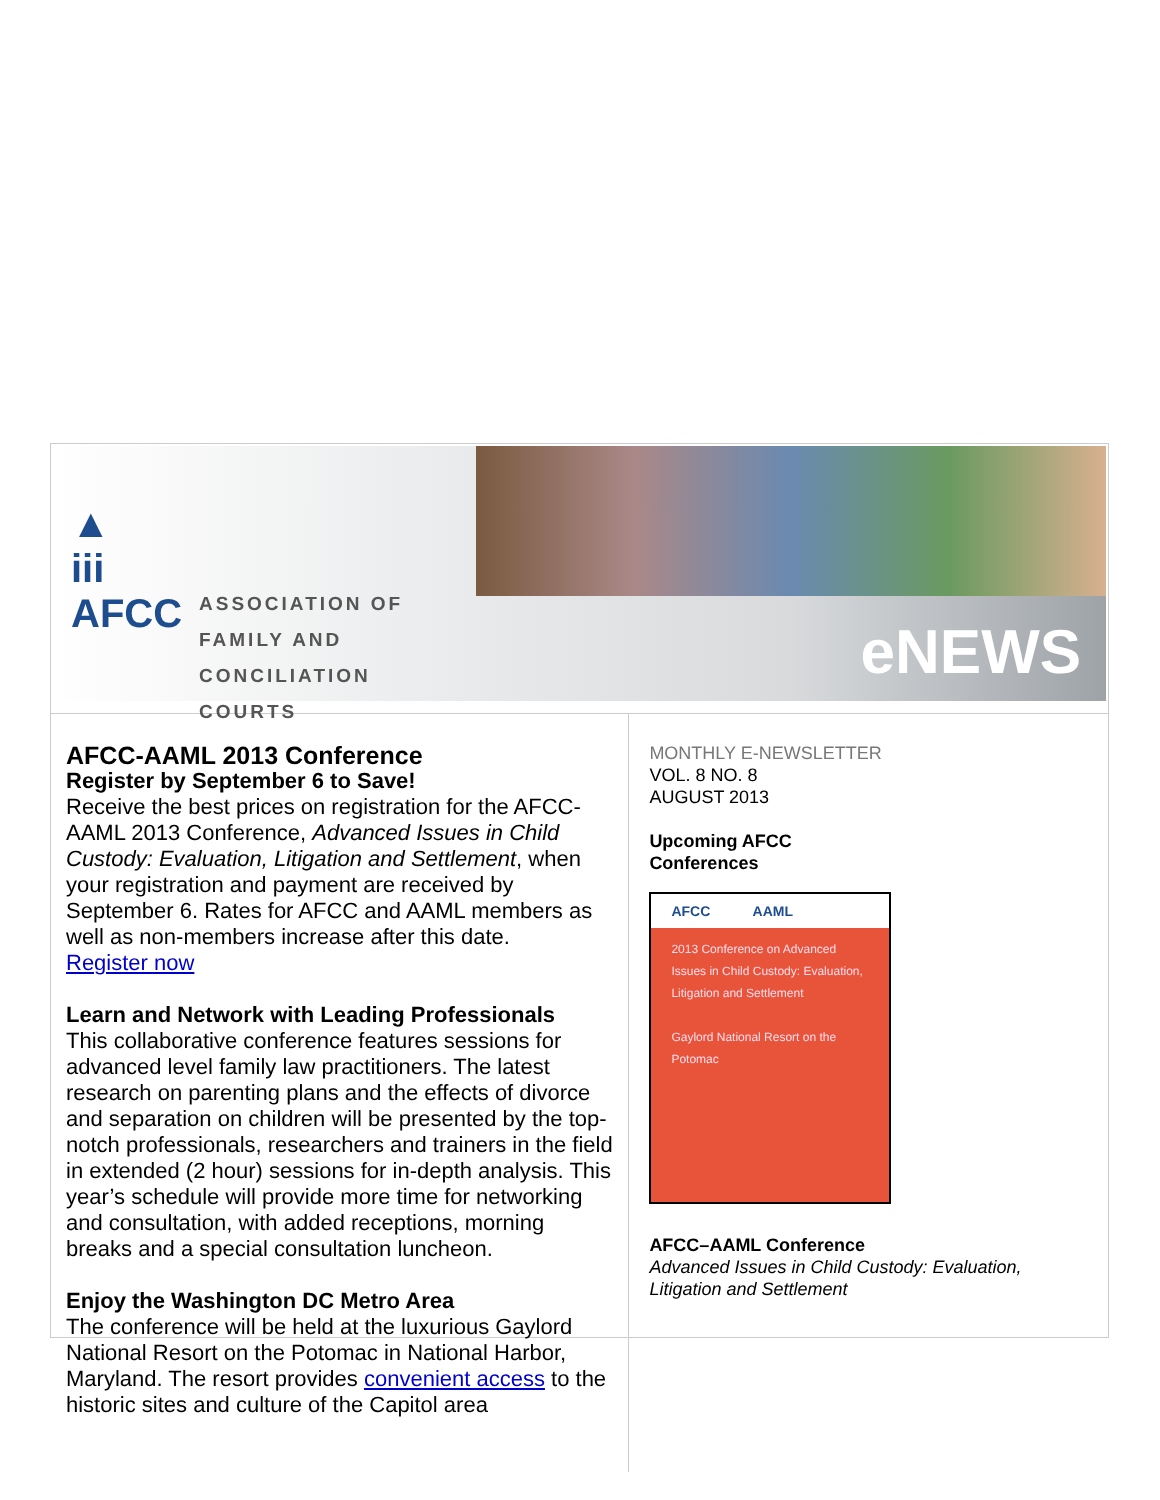▲
iii
AFCC
ASSOCIATION OF
FAMILY AND
CONCILIATION COURTS
eNEWS
AFCC-AAML 2013 Conference
Register by September 6 to Save!
Receive the best prices on registration for the AFCC-AAML 2013 Conference, Advanced Issues in Child Custody: Evaluation, Litigation and Settlement, when your registration and payment are received by September 6. Rates for AFCC and AAML members as well as non-members increase after this date.
Register now
Learn and Network with Leading Professionals
This collaborative conference features sessions for advanced level family law practitioners. The latest research on parenting plans and the effects of divorce and separation on children will be presented by the top-notch professionals, researchers and trainers in the field in extended (2 hour) sessions for in-depth analysis. This year’s schedule will provide more time for networking and consultation, with added receptions, morning breaks and a special consultation luncheon.
Enjoy the Washington DC Metro Area
The conference will be held at the luxurious Gaylord National Resort on the Potomac in National Harbor, Maryland. The resort provides convenient access to the historic sites and culture of the Capitol area
MONTHLY E-NEWSLETTER
VOL. 8 NO. 8
AUGUST 2013
Upcoming AFCC
Conferences
AFCC AAML
2013 Conference on Advanced Issues in Child Custody: Evaluation, Litigation and Settlement
Gaylord National Resort on the Potomac
AFCC–AAML Conference
Advanced Issues in Child Custody: Evaluation, Litigation and Settlement